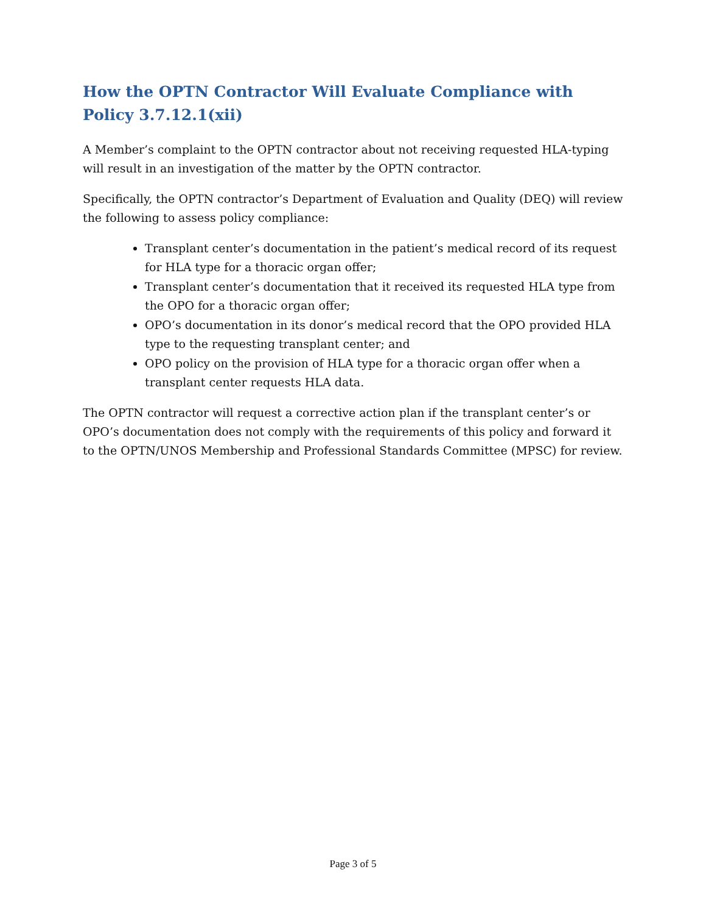How the OPTN Contractor Will Evaluate Compliance with Policy 3.7.12.1(xii)
A Member’s complaint to the OPTN contractor about not receiving requested HLA-typing will result in an investigation of the matter by the OPTN contractor.
Specifically, the OPTN contractor’s Department of Evaluation and Quality (DEQ) will review the following to assess policy compliance:
Transplant center’s documentation in the patient’s medical record of its request for HLA type for a thoracic organ offer;
Transplant center’s documentation that it received its requested HLA type from the OPO for a thoracic organ offer;
OPO’s documentation in its donor’s medical record that the OPO provided HLA type to the requesting transplant center; and
OPO policy on the provision of HLA type for a thoracic organ offer when a transplant center requests HLA data.
The OPTN contractor will request a corrective action plan if the transplant center’s or OPO’s documentation does not comply with the requirements of this policy and forward it to the OPTN/UNOS Membership and Professional Standards Committee (MPSC) for review.
Page 3 of 5